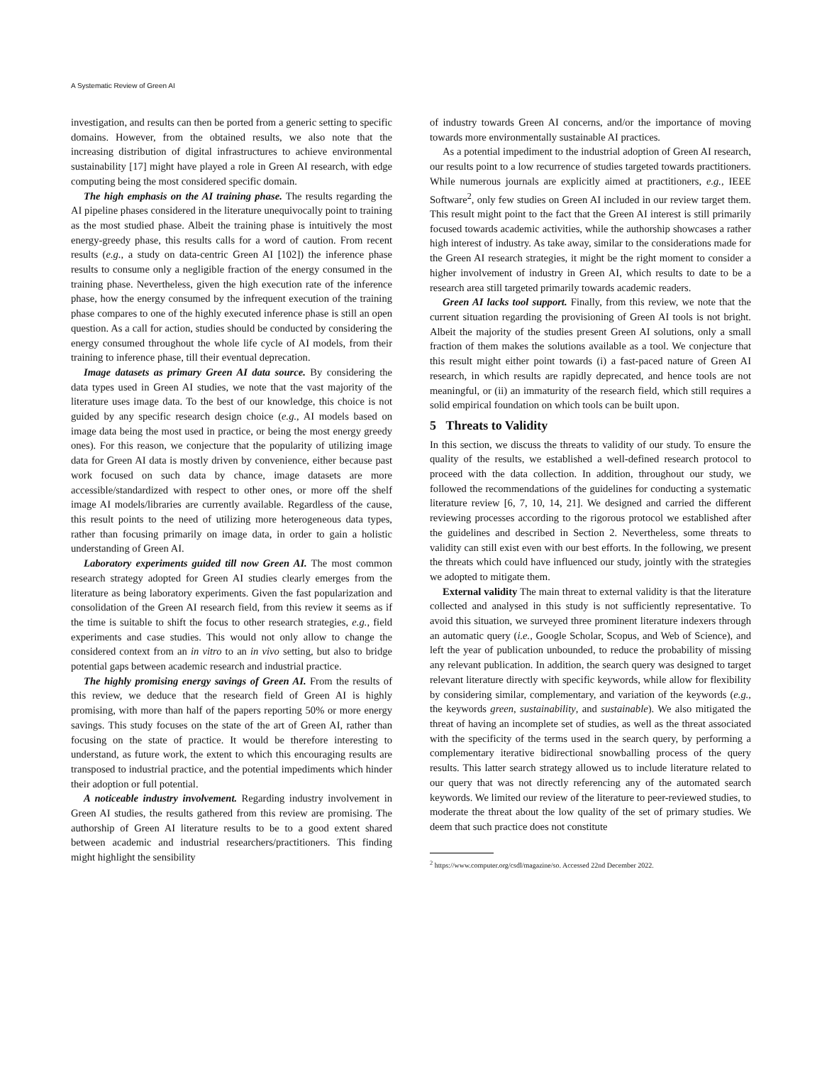A Systematic Review of Green AI
investigation, and results can then be ported from a generic setting to specific domains. However, from the obtained results, we also note that the increasing distribution of digital infrastructures to achieve environmental sustainability [17] might have played a role in Green AI research, with edge computing being the most considered specific domain.
The high emphasis on the AI training phase. The results regarding the AI pipeline phases considered in the literature unequivocally point to training as the most studied phase. Albeit the training phase is intuitively the most energy-greedy phase, this results calls for a word of caution. From recent results (e.g., a study on data-centric Green AI [102]) the inference phase results to consume only a negligible fraction of the energy consumed in the training phase. Nevertheless, given the high execution rate of the inference phase, how the energy consumed by the infrequent execution of the training phase compares to one of the highly executed inference phase is still an open question. As a call for action, studies should be conducted by considering the energy consumed throughout the whole life cycle of AI models, from their training to inference phase, till their eventual deprecation.
Image datasets as primary Green AI data source. By considering the data types used in Green AI studies, we note that the vast majority of the literature uses image data. To the best of our knowledge, this choice is not guided by any specific research design choice (e.g., AI models based on image data being the most used in practice, or being the most energy greedy ones). For this reason, we conjecture that the popularity of utilizing image data for Green AI data is mostly driven by convenience, either because past work focused on such data by chance, image datasets are more accessible/standardized with respect to other ones, or more off the shelf image AI models/libraries are currently available. Regardless of the cause, this result points to the need of utilizing more heterogeneous data types, rather than focusing primarily on image data, in order to gain a holistic understanding of Green AI.
Laboratory experiments guided till now Green AI. The most common research strategy adopted for Green AI studies clearly emerges from the literature as being laboratory experiments. Given the fast popularization and consolidation of the Green AI research field, from this review it seems as if the time is suitable to shift the focus to other research strategies, e.g., field experiments and case studies. This would not only allow to change the considered context from an in vitro to an in vivo setting, but also to bridge potential gaps between academic research and industrial practice.
The highly promising energy savings of Green AI. From the results of this review, we deduce that the research field of Green AI is highly promising, with more than half of the papers reporting 50% or more energy savings. This study focuses on the state of the art of Green AI, rather than focusing on the state of practice. It would be therefore interesting to understand, as future work, the extent to which this encouraging results are transposed to industrial practice, and the potential impediments which hinder their adoption or full potential.
A noticeable industry involvement. Regarding industry involvement in Green AI studies, the results gathered from this review are promising. The authorship of Green AI literature results to be to a good extent shared between academic and industrial researchers/practitioners. This finding might highlight the sensibility
of industry towards Green AI concerns, and/or the importance of moving towards more environmentally sustainable AI practices.
As a potential impediment to the industrial adoption of Green AI research, our results point to a low recurrence of studies targeted towards practitioners. While numerous journals are explicitly aimed at practitioners, e.g., IEEE Software<sup>2</sup>, only few studies on Green AI included in our review target them. This result might point to the fact that the Green AI interest is still primarily focused towards academic activities, while the authorship showcases a rather high interest of industry. As take away, similar to the considerations made for the Green AI research strategies, it might be the right moment to consider a higher involvement of industry in Green AI, which results to date to be a research area still targeted primarily towards academic readers.
Green AI lacks tool support. Finally, from this review, we note that the current situation regarding the provisioning of Green AI tools is not bright. Albeit the majority of the studies present Green AI solutions, only a small fraction of them makes the solutions available as a tool. We conjecture that this result might either point towards (i) a fast-paced nature of Green AI research, in which results are rapidly deprecated, and hence tools are not meaningful, or (ii) an immaturity of the research field, which still requires a solid empirical foundation on which tools can be built upon.
5 Threats to Validity
In this section, we discuss the threats to validity of our study. To ensure the quality of the results, we established a well-defined research protocol to proceed with the data collection. In addition, throughout our study, we followed the recommendations of the guidelines for conducting a systematic literature review [6, 7, 10, 14, 21]. We designed and carried the different reviewing processes according to the rigorous protocol we established after the guidelines and described in Section 2. Nevertheless, some threats to validity can still exist even with our best efforts. In the following, we present the threats which could have influenced our study, jointly with the strategies we adopted to mitigate them.
External validity The main threat to external validity is that the literature collected and analysed in this study is not sufficiently representative. To avoid this situation, we surveyed three prominent literature indexers through an automatic query (i.e., Google Scholar, Scopus, and Web of Science), and left the year of publication unbounded, to reduce the probability of missing any relevant publication. In addition, the search query was designed to target relevant literature directly with specific keywords, while allow for flexibility by considering similar, complementary, and variation of the keywords (e.g., the keywords green, sustainability, and sustainable). We also mitigated the threat of having an incomplete set of studies, as well as the threat associated with the specificity of the terms used in the search query, by performing a complementary iterative bidirectional snowballing process of the query results. This latter search strategy allowed us to include literature related to our query that was not directly referencing any of the automated search keywords. We limited our review of the literature to peer-reviewed studies, to moderate the threat about the low quality of the set of primary studies. We deem that such practice does not constitute
<sup>2</sup> https://www.computer.org/csdl/magazine/so. Accessed 22nd December 2022.